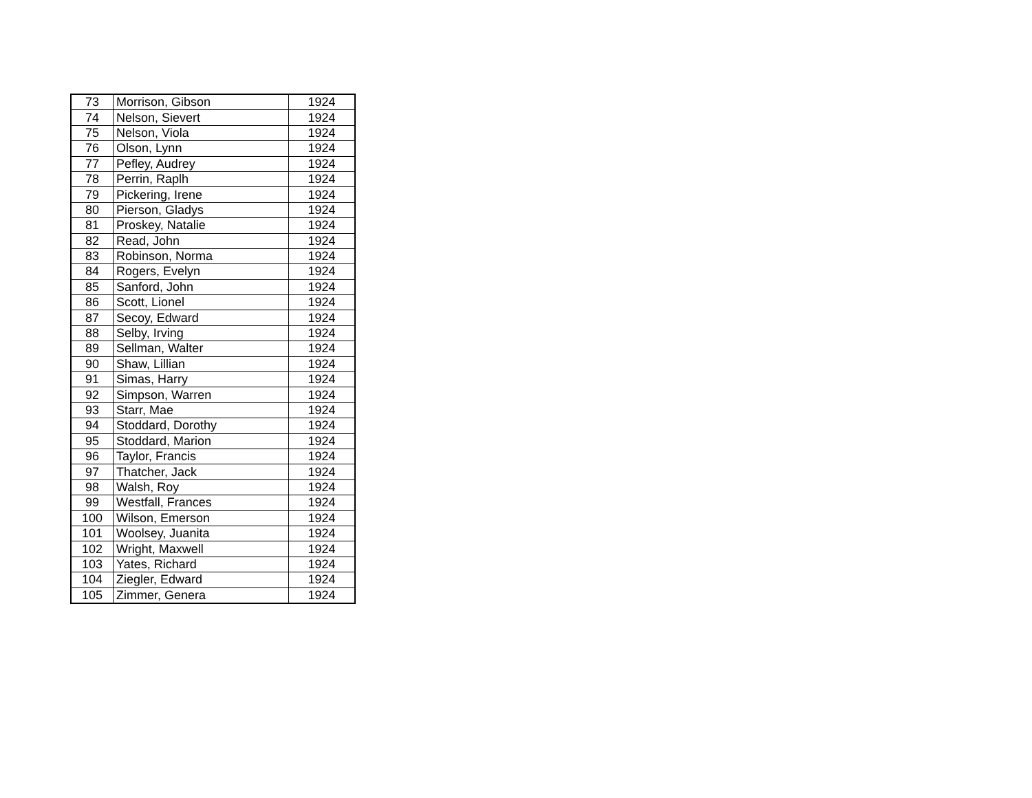| 73 | Morrison, Gibson | 1924 |
| 74 | Nelson, Sievert | 1924 |
| 75 | Nelson, Viola | 1924 |
| 76 | Olson, Lynn | 1924 |
| 77 | Pefley, Audrey | 1924 |
| 78 | Perrin, Raplh | 1924 |
| 79 | Pickering, Irene | 1924 |
| 80 | Pierson, Gladys | 1924 |
| 81 | Proskey, Natalie | 1924 |
| 82 | Read, John | 1924 |
| 83 | Robinson, Norma | 1924 |
| 84 | Rogers, Evelyn | 1924 |
| 85 | Sanford, John | 1924 |
| 86 | Scott, Lionel | 1924 |
| 87 | Secoy, Edward | 1924 |
| 88 | Selby, Irving | 1924 |
| 89 | Sellman, Walter | 1924 |
| 90 | Shaw, Lillian | 1924 |
| 91 | Simas, Harry | 1924 |
| 92 | Simpson, Warren | 1924 |
| 93 | Starr, Mae | 1924 |
| 94 | Stoddard, Dorothy | 1924 |
| 95 | Stoddard, Marion | 1924 |
| 96 | Taylor, Francis | 1924 |
| 97 | Thatcher, Jack | 1924 |
| 98 | Walsh, Roy | 1924 |
| 99 | Westfall, Frances | 1924 |
| 100 | Wilson, Emerson | 1924 |
| 101 | Woolsey, Juanita | 1924 |
| 102 | Wright, Maxwell | 1924 |
| 103 | Yates, Richard | 1924 |
| 104 | Ziegler, Edward | 1924 |
| 105 | Zimmer, Genera | 1924 |